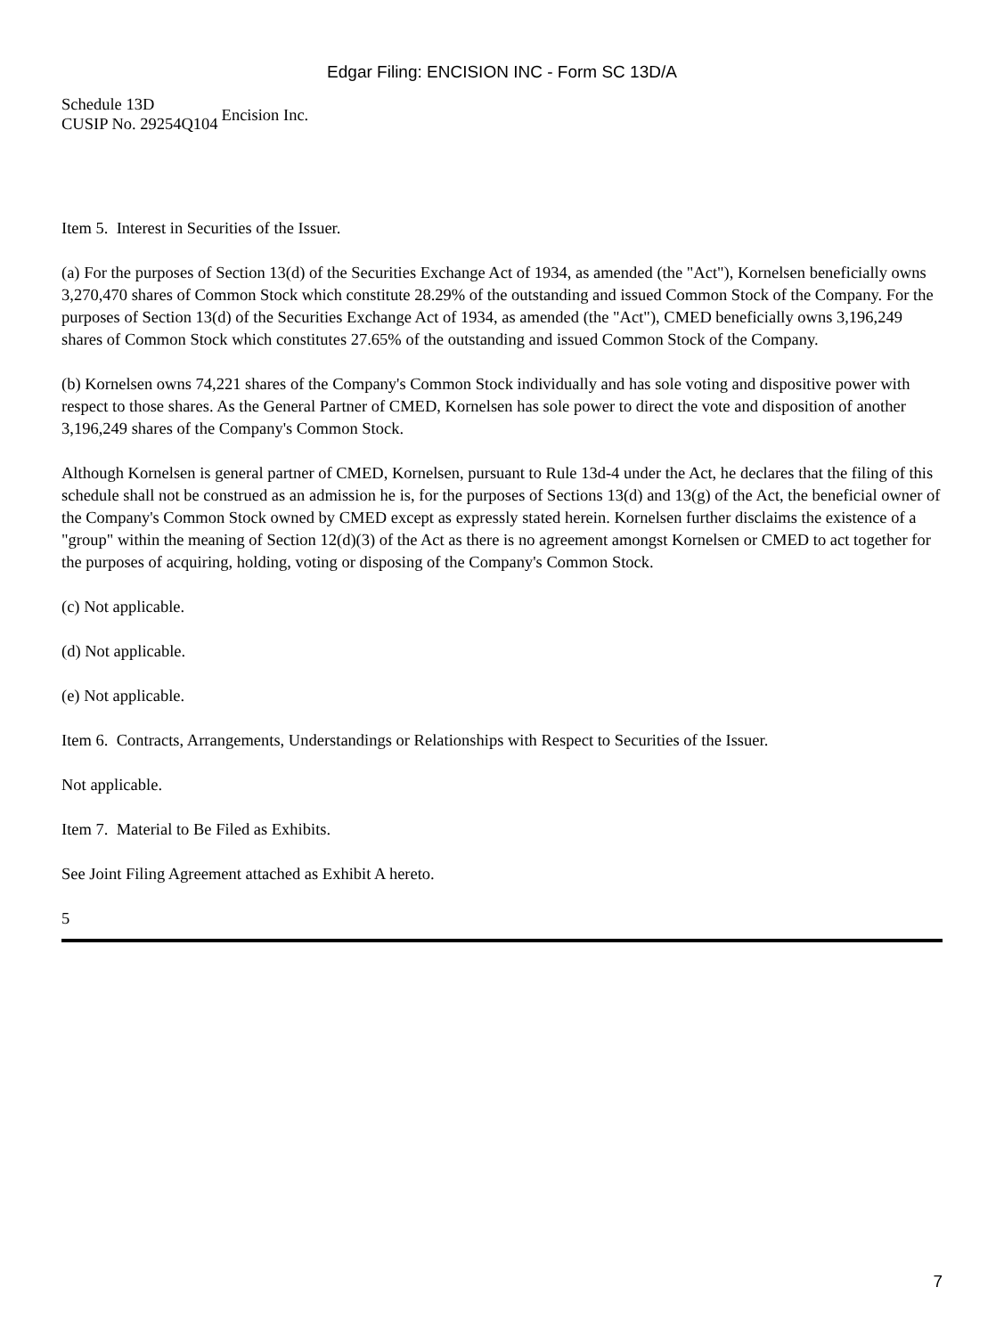Edgar Filing: ENCISION INC - Form SC 13D/A
Schedule 13D
CUSIP No. 29254Q104
Encision Inc.
Item 5. Interest in Securities of the Issuer.
(a) For the purposes of Section 13(d) of the Securities Exchange Act of 1934, as amended (the "Act"), Kornelsen beneficially owns 3,270,470 shares of Common Stock which constitute 28.29% of the outstanding and issued Common Stock of the Company. For the purposes of Section 13(d) of the Securities Exchange Act of 1934, as amended (the "Act"), CMED beneficially owns 3,196,249 shares of Common Stock which constitutes 27.65% of the outstanding and issued Common Stock of the Company.
(b) Kornelsen owns 74,221 shares of the Company's Common Stock individually and has sole voting and dispositive power with respect to those shares. As the General Partner of CMED, Kornelsen has sole power to direct the vote and disposition of another 3,196,249 shares of the Company's Common Stock.
Although Kornelsen is general partner of CMED, Kornelsen, pursuant to Rule 13d-4 under the Act, he declares that the filing of this schedule shall not be construed as an admission he is, for the purposes of Sections 13(d) and 13(g) of the Act, the beneficial owner of the Company's Common Stock owned by CMED except as expressly stated herein. Kornelsen further disclaims the existence of a "group" within the meaning of Section 12(d)(3) of the Act as there is no agreement amongst Kornelsen or CMED to act together for the purposes of acquiring, holding, voting or disposing of the Company's Common Stock.
(c) Not applicable.
(d) Not applicable.
(e) Not applicable.
Item 6. Contracts, Arrangements, Understandings or Relationships with Respect to Securities of the Issuer.
Not applicable.
Item 7. Material to Be Filed as Exhibits.
See Joint Filing Agreement attached as Exhibit A hereto.
5
7